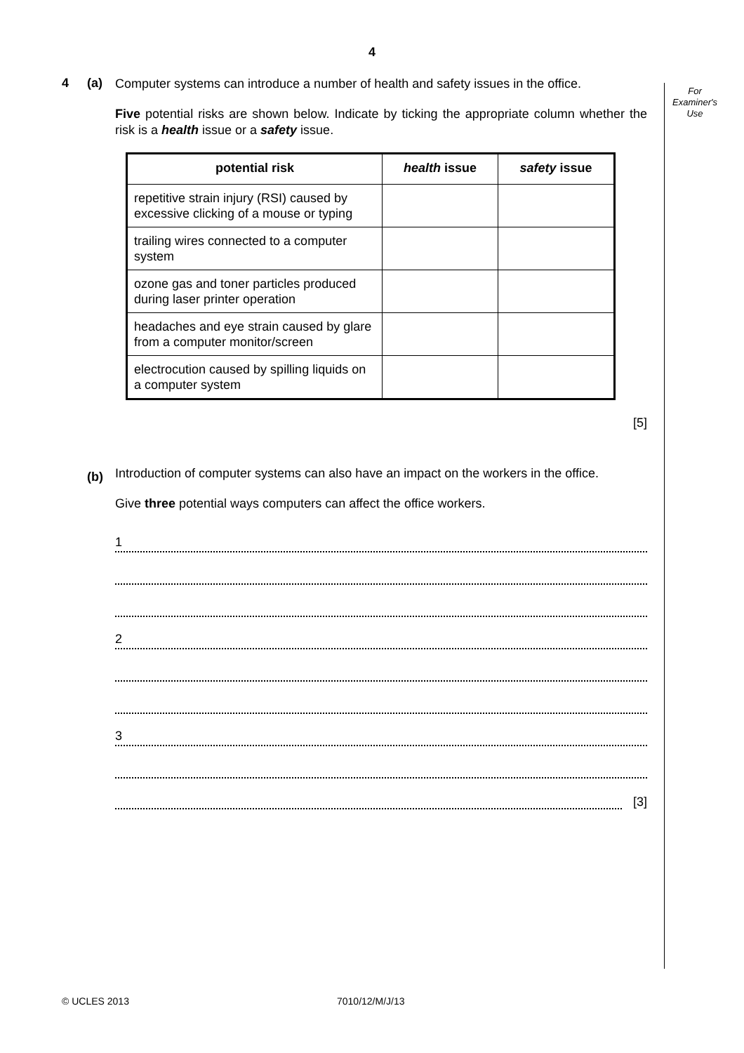4
For
Examiner's
Use
4 (a)
Computer systems can introduce a number of health and safety issues in the office.
Five potential risks are shown below. Indicate by ticking the appropriate column whether the risk is a health issue or a safety issue.
| potential risk | health issue | safety issue |
| --- | --- | --- |
| repetitive strain injury (RSI) caused by excessive clicking of a mouse or typing | | |
| trailing wires connected to a computer system | | |
| ozone gas and toner particles produced during laser printer operation | | |
| headaches and eye strain caused by glare from a computer monitor/screen | | |
| electrocution caused by spilling liquids on a computer system | | |
[5]
Introduction of computer systems can also have an impact on the workers in the office.
Give three potential ways computers can affect the office workers.
(b)
1
2
3
[3]
© UCLES 2013 7010/12/M/J/13